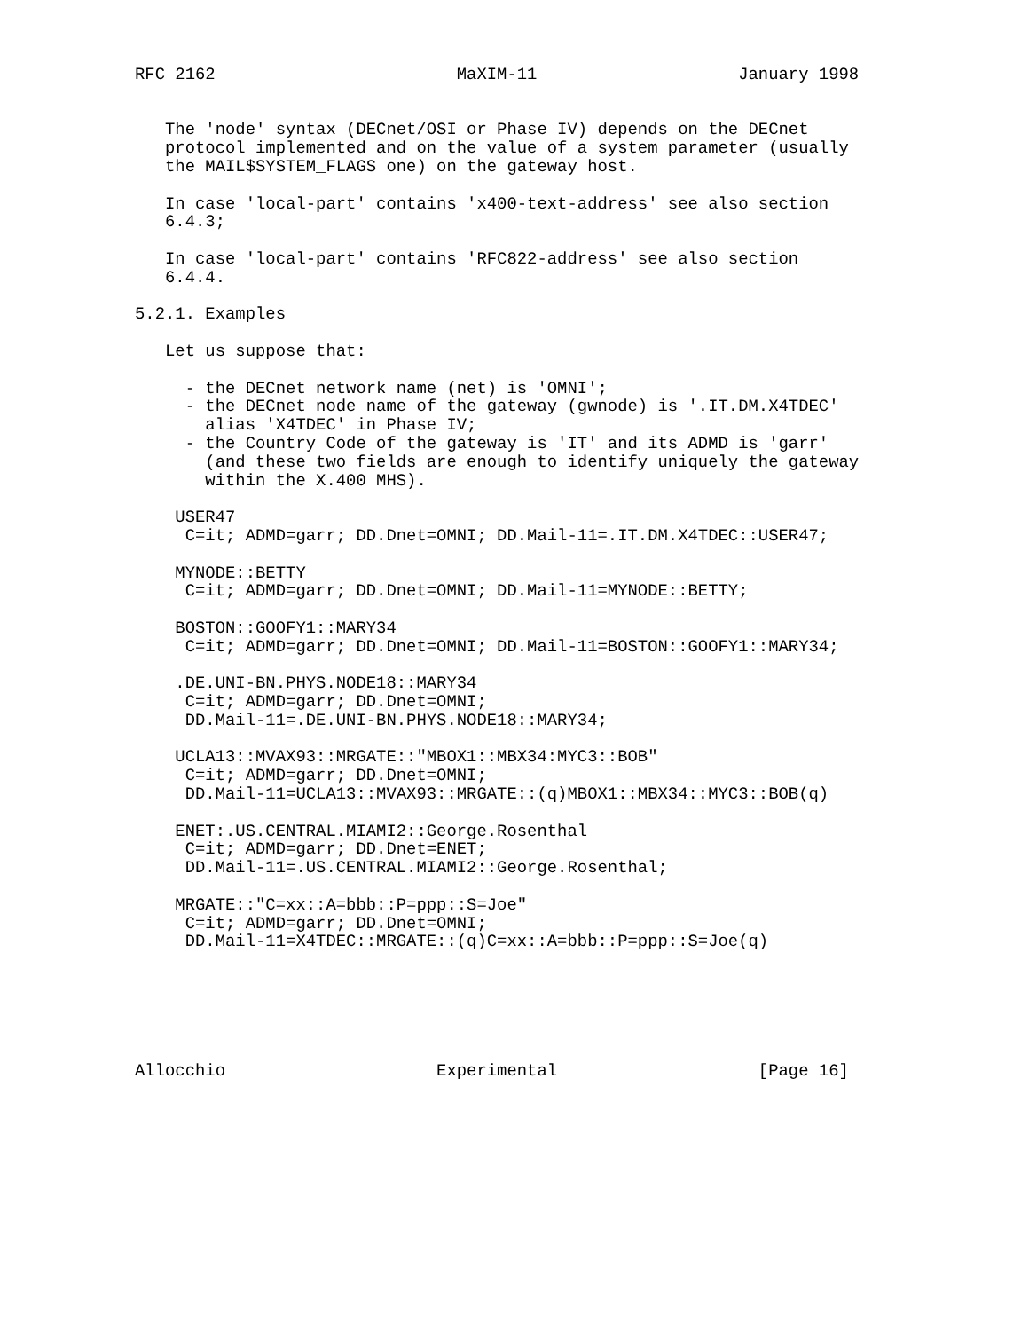RFC 2162                        MaXIM-11                    January 1998


   The 'node' syntax (DECnet/OSI or Phase IV) depends on the DECnet
   protocol implemented and on the value of a system parameter (usually
   the MAIL$SYSTEM_FLAGS one) on the gateway host.

   In case 'local-part' contains 'x400-text-address' see also section
   6.4.3;

   In case 'local-part' contains 'RFC822-address' see also section
   6.4.4.

5.2.1. Examples

   Let us suppose that:

     - the DECnet network name (net) is 'OMNI';
     - the DECnet node name of the gateway (gwnode) is '.IT.DM.X4TDEC'
       alias 'X4TDEC' in Phase IV;
     - the Country Code of the gateway is 'IT' and its ADMD is 'garr'
       (and these two fields are enough to identify uniquely the gateway
       within the X.400 MHS).

    USER47
     C=it; ADMD=garr; DD.Dnet=OMNI; DD.Mail-11=.IT.DM.X4TDEC::USER47;

    MYNODE::BETTY
     C=it; ADMD=garr; DD.Dnet=OMNI; DD.Mail-11=MYNODE::BETTY;

    BOSTON::GOOFY1::MARY34
     C=it; ADMD=garr; DD.Dnet=OMNI; DD.Mail-11=BOSTON::GOOFY1::MARY34;

    .DE.UNI-BN.PHYS.NODE18::MARY34
     C=it; ADMD=garr; DD.Dnet=OMNI;
     DD.Mail-11=.DE.UNI-BN.PHYS.NODE18::MARY34;

    UCLA13::MVAX93::MRGATE::"MBOX1::MBX34:MYC3::BOB"
     C=it; ADMD=garr; DD.Dnet=OMNI;
     DD.Mail-11=UCLA13::MVAX93::MRGATE::(q)MBOX1::MBX34::MYC3::BOB(q)

    ENET:.US.CENTRAL.MIAMI2::George.Rosenthal
     C=it; ADMD=garr; DD.Dnet=ENET;
     DD.Mail-11=.US.CENTRAL.MIAMI2::George.Rosenthal;

    MRGATE::"C=xx::A=bbb::P=ppp::S=Joe"
     C=it; ADMD=garr; DD.Dnet=OMNI;
     DD.Mail-11=X4TDEC::MRGATE::(q)C=xx::A=bbb::P=ppp::S=Joe(q)






Allocchio                     Experimental                    [Page 16]